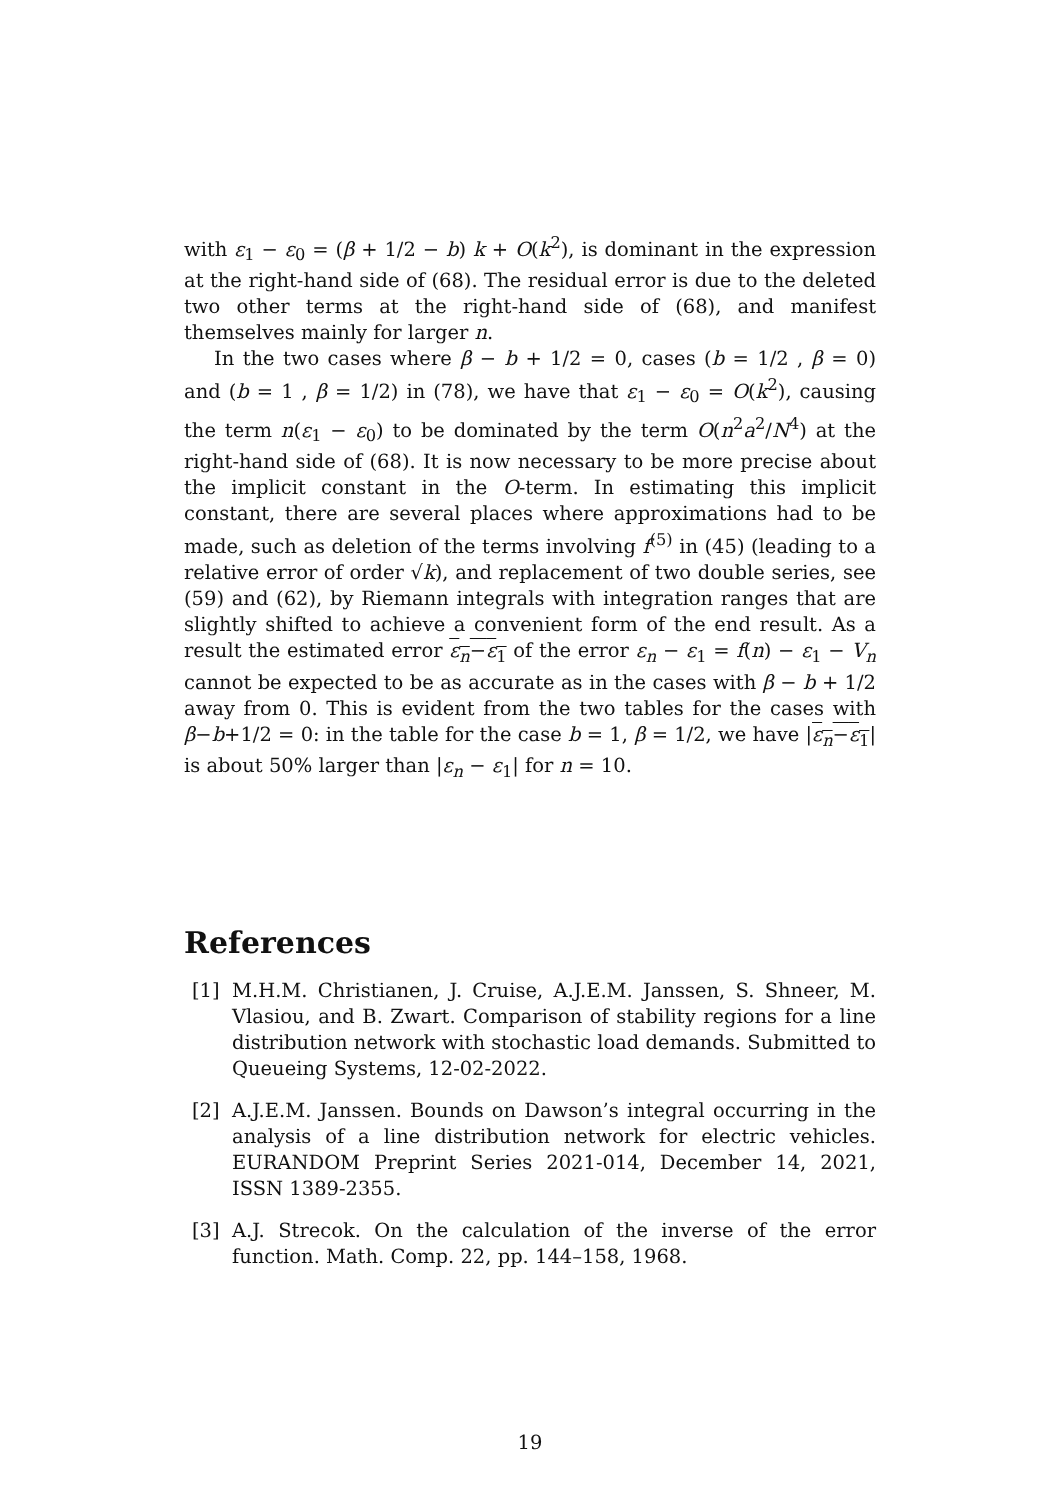with ε<sub>1</sub> − ε<sub>0</sub> = (β + 1/2 − b) k + O(k<sup>2</sup>), is dominant in the expression at the right-hand side of (68). The residual error is due to the deleted two other terms at the right-hand side of (68), and manifest themselves mainly for larger n.
In the two cases where β − b + 1/2 = 0, cases (b = 1/2 , β = 0) and (b = 1 , β = 1/2) in (78), we have that ε<sub>1</sub> − ε<sub>0</sub> = O(k<sup>2</sup>), causing the term n(ε<sub>1</sub> − ε<sub>0</sub>) to be dominated by the term O(n<sup>2</sup>a<sup>2</sup>/N<sup>4</sup>) at the right-hand side of (68). It is now necessary to be more precise about the implicit constant in the O-term. In estimating this implicit constant, there are several places where approximations had to be made, such as deletion of the terms involving f<sup>(5)</sup> in (45) (leading to a relative error of order √k), and replacement of two double series, see (59) and (62), by Riemann integrals with integration ranges that are slightly shifted to achieve a convenient form of the end result. As a result the estimated error ε<sub>n</sub>−ε<sub>1</sub> of the error ε<sub>n</sub> − ε<sub>1</sub> = f(n) − ε<sub>1</sub> − V<sub>n</sub> cannot be expected to be as accurate as in the cases with β − b + 1/2 away from 0. This is evident from the two tables for the cases with β−b+1/2 = 0: in the table for the case b = 1, β = 1/2, we have |ε<sub>n</sub>−ε<sub>1</sub>| is about 50% larger than |ε<sub>n</sub> − ε<sub>1</sub>| for n = 10.
References
[1] M.H.M. Christianen, J. Cruise, A.J.E.M. Janssen, S. Shneer, M. Vlasiou, and B. Zwart. Comparison of stability regions for a line distribution network with stochastic load demands. Submitted to Queueing Systems, 12-02-2022.
[2] A.J.E.M. Janssen. Bounds on Dawson’s integral occurring in the analysis of a line distribution network for electric vehicles. EURANDOM Preprint Series 2021-014, December 14, 2021, ISSN 1389-2355.
[3] A.J. Strecok. On the calculation of the inverse of the error function. Math. Comp. 22, pp. 144–158, 1968.
19